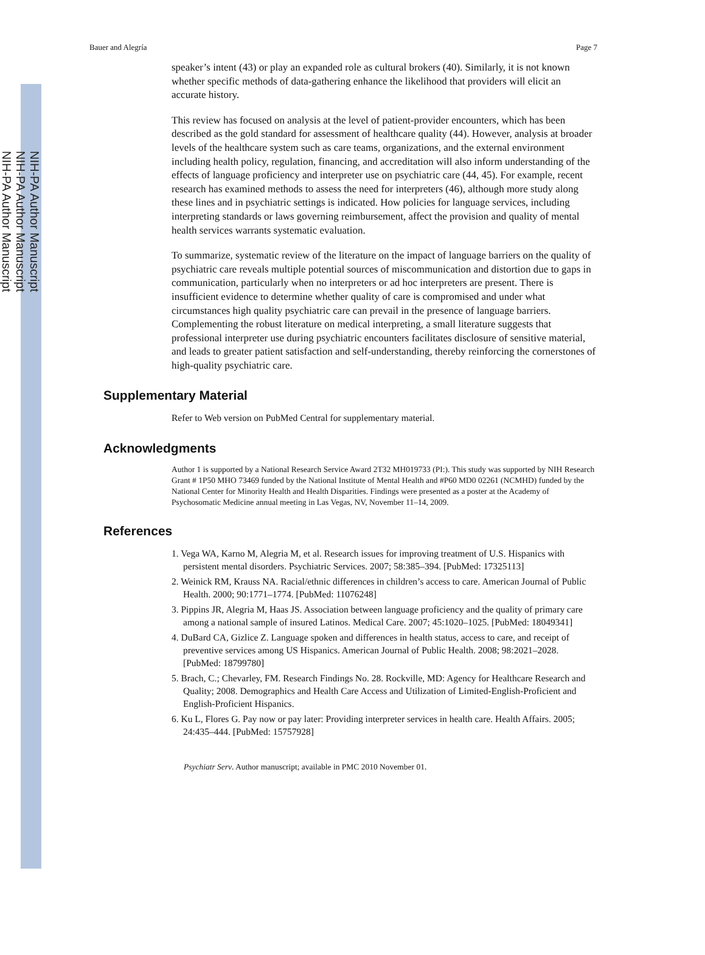NIH-PA Author Manuscript
NIH-PA Author Manuscript
NIH-PA Author Manuscript
Bauer and Alegría Page 7
speaker’s intent (43) or play an expanded role as cultural brokers (40). Similarly, it is not known whether specific methods of data-gathering enhance the likelihood that providers will elicit an accurate history.
This review has focused on analysis at the level of patient-provider encounters, which has been described as the gold standard for assessment of healthcare quality (44). However, analysis at broader levels of the healthcare system such as care teams, organizations, and the external environment including health policy, regulation, financing, and accreditation will also inform understanding of the effects of language proficiency and interpreter use on psychiatric care (44, 45). For example, recent research has examined methods to assess the need for interpreters (46), although more study along these lines and in psychiatric settings is indicated. How policies for language services, including interpreting standards or laws governing reimbursement, affect the provision and quality of mental health services warrants systematic evaluation.
To summarize, systematic review of the literature on the impact of language barriers on the quality of psychiatric care reveals multiple potential sources of miscommunication and distortion due to gaps in communication, particularly when no interpreters or ad hoc interpreters are present. There is insufficient evidence to determine whether quality of care is compromised and under what circumstances high quality psychiatric care can prevail in the presence of language barriers. Complementing the robust literature on medical interpreting, a small literature suggests that professional interpreter use during psychiatric encounters facilitates disclosure of sensitive material, and leads to greater patient satisfaction and self-understanding, thereby reinforcing the cornerstones of high-quality psychiatric care.
Supplementary Material
Refer to Web version on PubMed Central for supplementary material.
Acknowledgments
Author 1 is supported by a National Research Service Award 2T32 MH019733 (PI:). This study was supported by NIH Research Grant # 1P50 MHO 73469 funded by the National Institute of Mental Health and #P60 MD0 02261 (NCMHD) funded by the National Center for Minority Health and Health Disparities. Findings were presented as a poster at the Academy of Psychosomatic Medicine annual meeting in Las Vegas, NV, November 11–14, 2009.
References
1. Vega WA, Karno M, Alegria M, et al. Research issues for improving treatment of U.S. Hispanics with persistent mental disorders. Psychiatric Services. 2007; 58:385–394. [PubMed: 17325113]
2. Weinick RM, Krauss NA. Racial/ethnic differences in children’s access to care. American Journal of Public Health. 2000; 90:1771–1774. [PubMed: 11076248]
3. Pippins JR, Alegria M, Haas JS. Association between language proficiency and the quality of primary care among a national sample of insured Latinos. Medical Care. 2007; 45:1020–1025. [PubMed: 18049341]
4. DuBard CA, Gizlice Z. Language spoken and differences in health status, access to care, and receipt of preventive services among US Hispanics. American Journal of Public Health. 2008; 98:2021–2028. [PubMed: 18799780]
5. Brach, C.; Chevarley, FM. Research Findings No. 28. Rockville, MD: Agency for Healthcare Research and Quality; 2008. Demographics and Health Care Access and Utilization of Limited-English-Proficient and English-Proficient Hispanics.
6. Ku L, Flores G. Pay now or pay later: Providing interpreter services in health care. Health Affairs. 2005; 24:435–444. [PubMed: 15757928]
Psychiatr Serv. Author manuscript; available in PMC 2010 November 01.